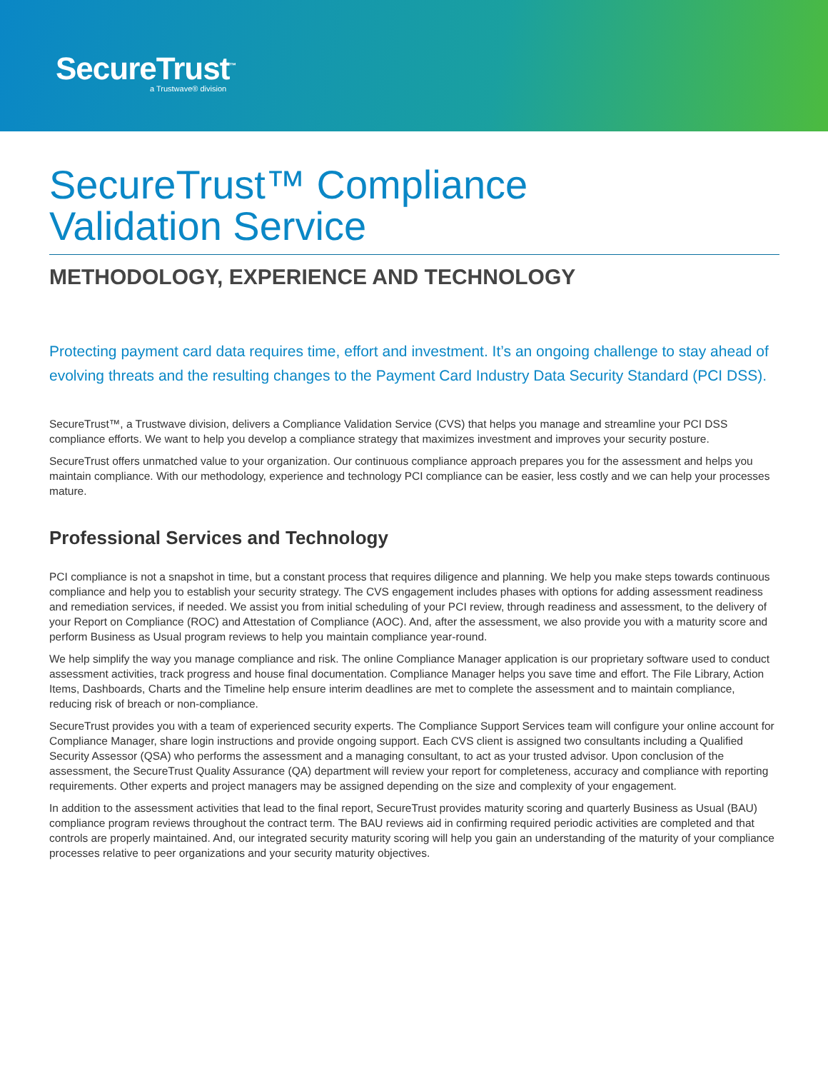SecureTrust<sup>™</sup>
a Trustwave® division
SecureTrust™ Compliance
Validation Service
METHODOLOGY, EXPERIENCE AND TECHNOLOGY
Protecting payment card data requires time, effort and investment. It’s an ongoing challenge to stay ahead of evolving threats and the resulting changes to the Payment Card Industry Data Security Standard (PCI DSS).
SecureTrust™, a Trustwave division, delivers a Compliance Validation Service (CVS) that helps you manage and streamline your PCI DSS compliance efforts. We want to help you develop a compliance strategy that maximizes investment and improves your security posture.
SecureTrust offers unmatched value to your organization. Our continuous compliance approach prepares you for the assessment and helps you maintain compliance. With our methodology, experience and technology PCI compliance can be easier, less costly and we can help your processes mature.
Professional Services and Technology
PCI compliance is not a snapshot in time, but a constant process that requires diligence and planning. We help you make steps towards continuous compliance and help you to establish your security strategy. The CVS engagement includes phases with options for adding assessment readiness and remediation services, if needed. We assist you from initial scheduling of your PCI review, through readiness and assessment, to the delivery of your Report on Compliance (ROC) and Attestation of Compliance (AOC). And, after the assessment, we also provide you with a maturity score and perform Business as Usual program reviews to help you maintain compliance year-round.
We help simplify the way you manage compliance and risk. The online Compliance Manager application is our proprietary software used to conduct assessment activities, track progress and house final documentation. Compliance Manager helps you save time and effort. The File Library, Action Items, Dashboards, Charts and the Timeline help ensure interim deadlines are met to complete the assessment and to maintain compliance, reducing risk of breach or non-compliance.
SecureTrust provides you with a team of experienced security experts. The Compliance Support Services team will configure your online account for Compliance Manager, share login instructions and provide ongoing support. Each CVS client is assigned two consultants including a Qualified Security Assessor (QSA) who performs the assessment and a managing consultant, to act as your trusted advisor. Upon conclusion of the assessment, the SecureTrust Quality Assurance (QA) department will review your report for completeness, accuracy and compliance with reporting requirements. Other experts and project managers may be assigned depending on the size and complexity of your engagement.
In addition to the assessment activities that lead to the final report, SecureTrust provides maturity scoring and quarterly Business as Usual (BAU) compliance program reviews throughout the contract term. The BAU reviews aid in confirming required periodic activities are completed and that controls are properly maintained. And, our integrated security maturity scoring will help you gain an understanding of the maturity of your compliance processes relative to peer organizations and your security maturity objectives.